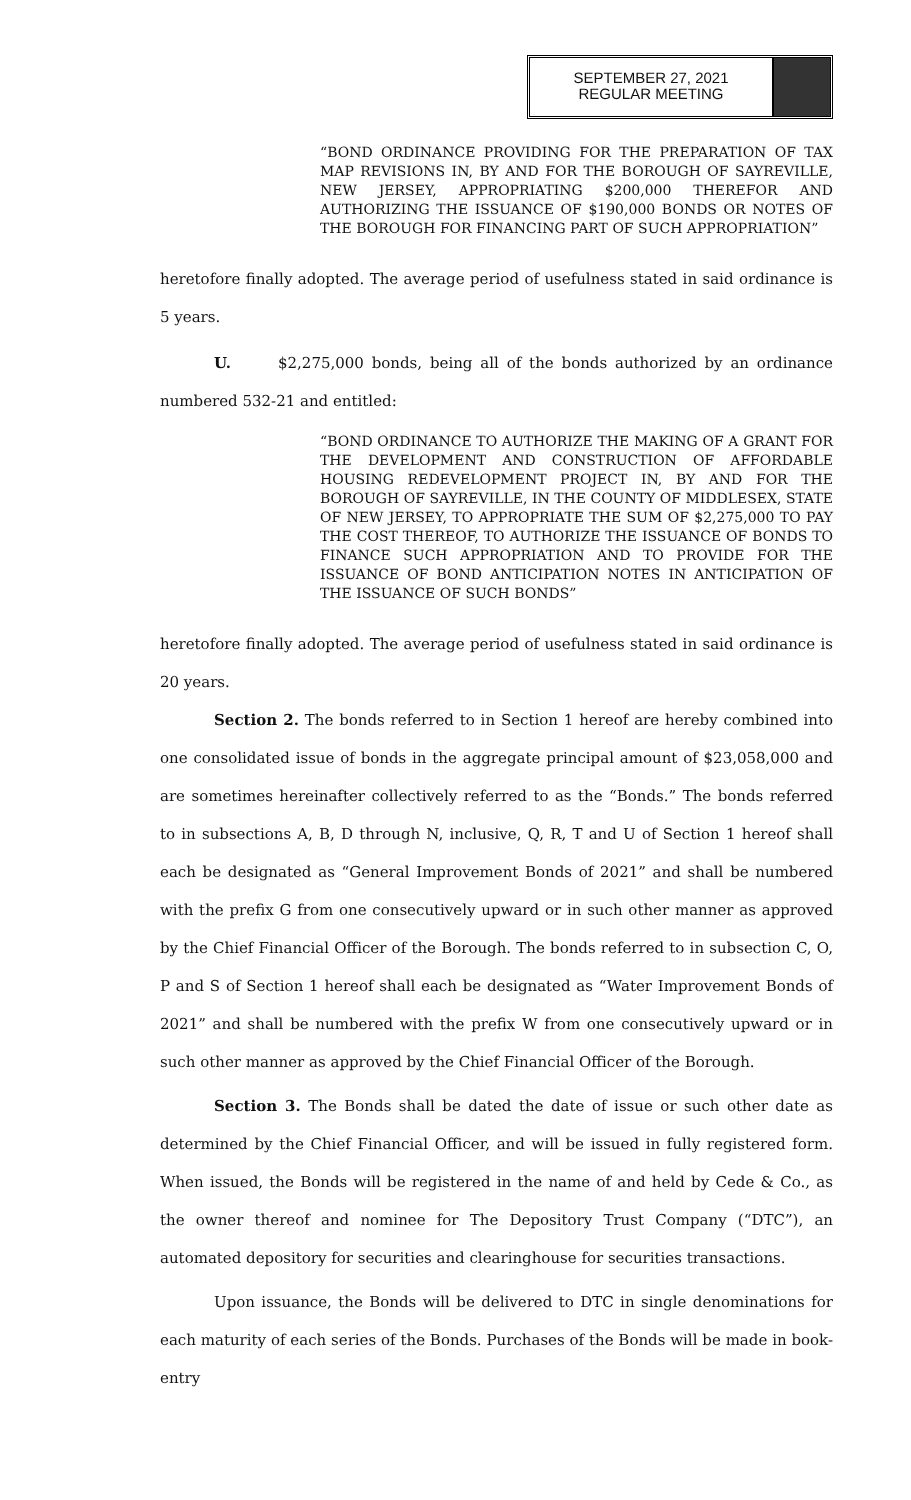SEPTEMBER 27, 2021
REGULAR MEETING
“BOND ORDINANCE PROVIDING FOR THE PREPARATION OF TAX MAP REVISIONS IN, BY AND FOR THE BOROUGH OF SAYREVILLE, NEW JERSEY, APPROPRIATING $200,000 THEREFOR AND AUTHORIZING THE ISSUANCE OF $190,000 BONDS OR NOTES OF THE BOROUGH FOR FINANCING PART OF SUCH APPROPRIATION”
heretofore finally adopted. The average period of usefulness stated in said ordinance is 5 years.
U. $2,275,000 bonds, being all of the bonds authorized by an ordinance numbered 532-21 and entitled:
“BOND ORDINANCE TO AUTHORIZE THE MAKING OF A GRANT FOR THE DEVELOPMENT AND CONSTRUCTION OF AFFORDABLE HOUSING REDEVELOPMENT PROJECT IN, BY AND FOR THE BOROUGH OF SAYREVILLE, IN THE COUNTY OF MIDDLESEX, STATE OF NEW JERSEY, TO APPROPRIATE THE SUM OF $2,275,000 TO PAY THE COST THEREOF, TO AUTHORIZE THE ISSUANCE OF BONDS TO FINANCE SUCH APPROPRIATION AND TO PROVIDE FOR THE ISSUANCE OF BOND ANTICIPATION NOTES IN ANTICIPATION OF THE ISSUANCE OF SUCH BONDS”
heretofore finally adopted. The average period of usefulness stated in said ordinance is 20 years.
Section 2. The bonds referred to in Section 1 hereof are hereby combined into one consolidated issue of bonds in the aggregate principal amount of $23,058,000 and are sometimes hereinafter collectively referred to as the “Bonds.” The bonds referred to in subsections A, B, D through N, inclusive, Q, R, T and U of Section 1 hereof shall each be designated as “General Improvement Bonds of 2021” and shall be numbered with the prefix G from one consecutively upward or in such other manner as approved by the Chief Financial Officer of the Borough. The bonds referred to in subsection C, O, P and S of Section 1 hereof shall each be designated as “Water Improvement Bonds of 2021” and shall be numbered with the prefix W from one consecutively upward or in such other manner as approved by the Chief Financial Officer of the Borough.
Section 3. The Bonds shall be dated the date of issue or such other date as determined by the Chief Financial Officer, and will be issued in fully registered form. When issued, the Bonds will be registered in the name of and held by Cede & Co., as the owner thereof and nominee for The Depository Trust Company (“DTC”), an automated depository for securities and clearinghouse for securities transactions.
Upon issuance, the Bonds will be delivered to DTC in single denominations for each maturity of each series of the Bonds. Purchases of the Bonds will be made in book-entry